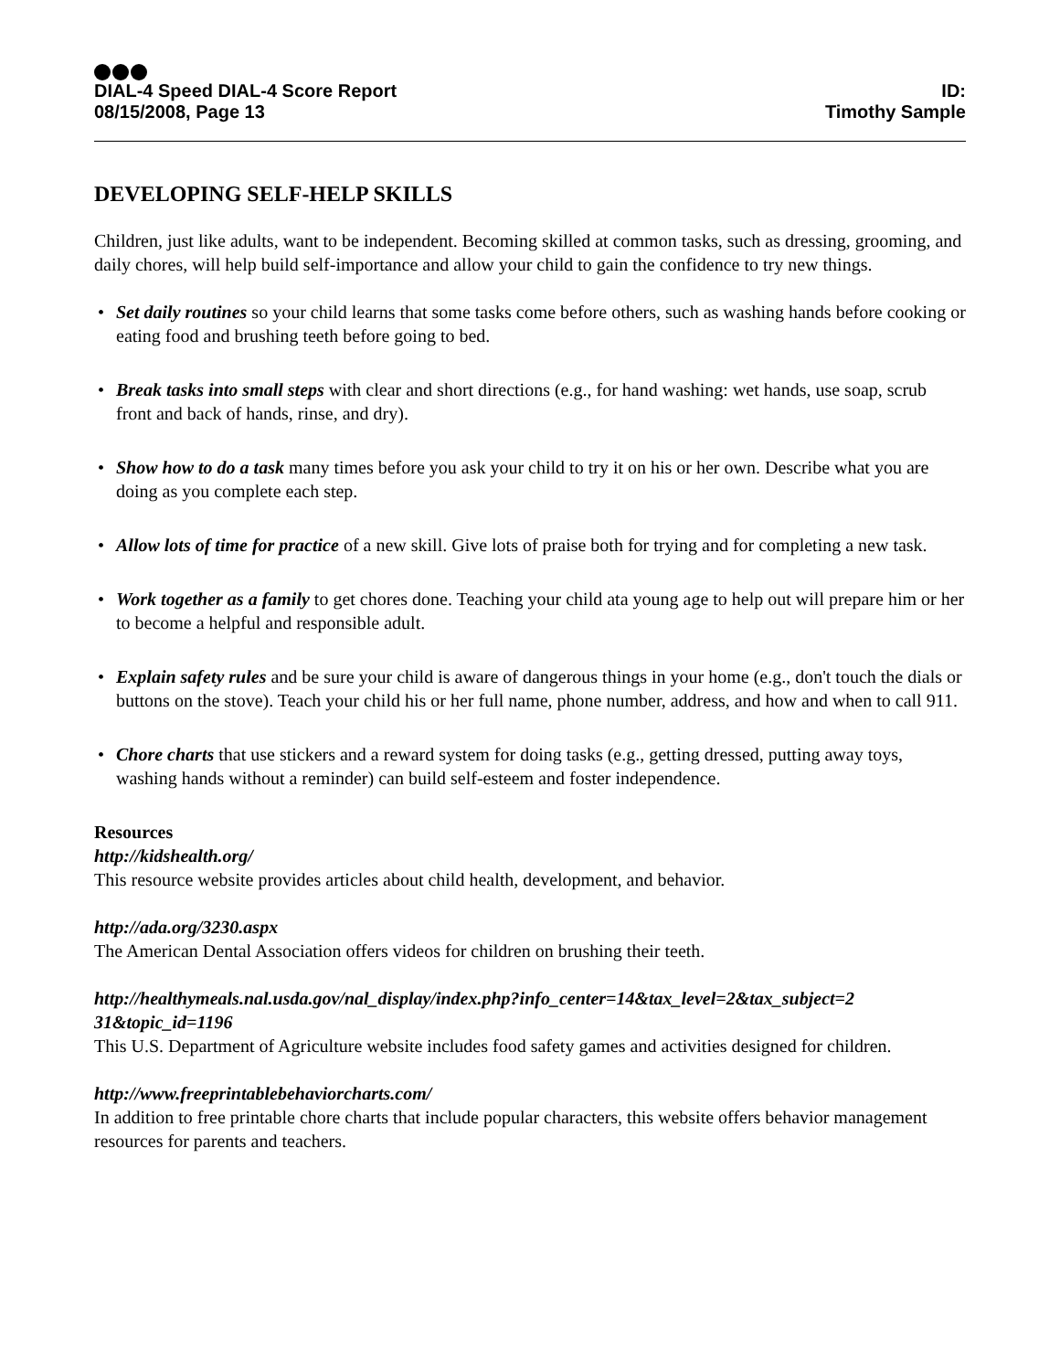DIAL-4 Speed DIAL-4 Score Report
08/15/2008, Page 13
ID:
Timothy Sample
DEVELOPING SELF-HELP SKILLS
Children, just like adults, want to be independent. Becoming skilled at common tasks, such as dressing, grooming, and daily chores, will help build self-importance and allow your child to gain the confidence to try new things.
• Set daily routines so your child learns that some tasks come before others, such as washing hands before cooking or eating food and brushing teeth before going to bed.
• Break tasks into small steps with clear and short directions (e.g., for hand washing: wet hands, use soap, scrub front and back of hands, rinse, and dry).
• Show how to do a task many times before you ask your child to try it on his or her own. Describe what you are doing as you complete each step.
• Allow lots of time for practice of a new skill. Give lots of praise both for trying and for completing a new task.
• Work together as a family to get chores done. Teaching your child ata young age to help out will prepare him or her to become a helpful and responsible adult.
• Explain safety rules and be sure your child is aware of dangerous things in your home (e.g., don't touch the dials or buttons on the stove). Teach your child his or her full name, phone number, address, and how and when to call 911.
• Chore charts that use stickers and a reward system for doing tasks (e.g., getting dressed, putting away toys, washing hands without a reminder) can build self-esteem and foster independence.
Resources
http://kidshealth.org/
This resource website provides articles about child health, development, and behavior.
http://ada.org/3230.aspx
The American Dental Association offers videos for children on brushing their teeth.
http://healthymeals.nal.usda.gov/nal_display/index.php?info_center=14&tax_level=2&tax_subject=2
31&topic_id=1196
This U.S. Department of Agriculture website includes food safety games and activities designed for children.
http://www.freeprintablebehaviorcharts.com/
In addition to free printable chore charts that include popular characters, this website offers behavior management resources for parents and teachers.